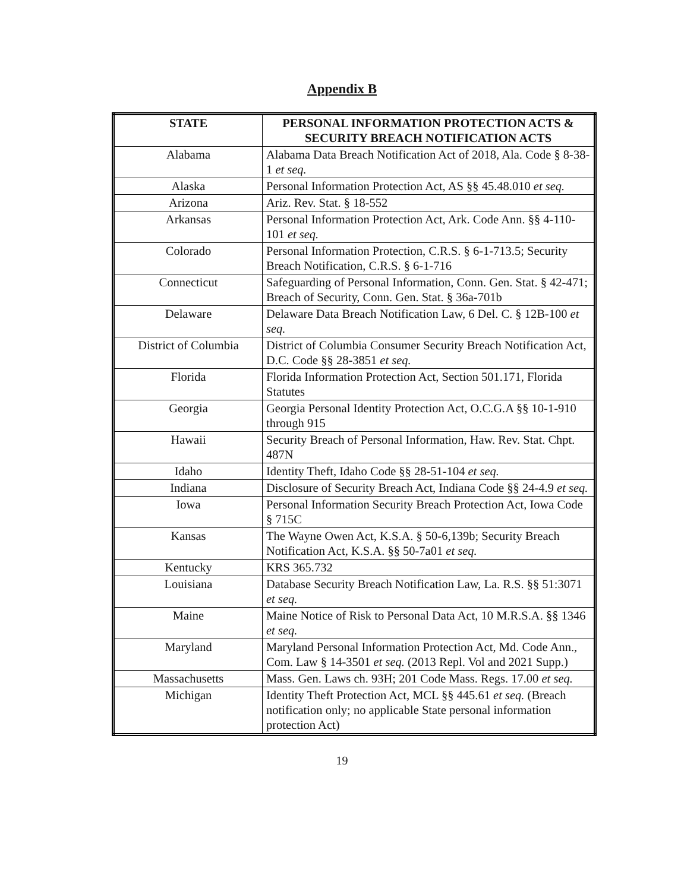Appendix B
| STATE | PERSONAL INFORMATION PROTECTION ACTS & SECURITY BREACH NOTIFICATION ACTS |
| --- | --- |
| Alabama | Alabama Data Breach Notification Act of 2018, Ala. Code § 8-38-1 et seq. |
| Alaska | Personal Information Protection Act, AS §§ 45.48.010 et seq. |
| Arizona | Ariz. Rev. Stat. § 18-552 |
| Arkansas | Personal Information Protection Act, Ark. Code Ann. §§ 4-110-101 et seq. |
| Colorado | Personal Information Protection, C.R.S. § 6-1-713.5; Security Breach Notification, C.R.S. § 6-1-716 |
| Connecticut | Safeguarding of Personal Information, Conn. Gen. Stat. § 42-471; Breach of Security, Conn. Gen. Stat. § 36a-701b |
| Delaware | Delaware Data Breach Notification Law, 6 Del. C. § 12B-100 et seq. |
| District of Columbia | District of Columbia Consumer Security Breach Notification Act, D.C. Code §§ 28-3851 et seq. |
| Florida | Florida Information Protection Act, Section 501.171, Florida Statutes |
| Georgia | Georgia Personal Identity Protection Act, O.C.G.A §§ 10-1-910 through 915 |
| Hawaii | Security Breach of Personal Information, Haw. Rev. Stat. Chpt. 487N |
| Idaho | Identity Theft, Idaho Code §§ 28-51-104 et seq. |
| Indiana | Disclosure of Security Breach Act, Indiana Code §§ 24-4.9 et seq. |
| Iowa | Personal Information Security Breach Protection Act, Iowa Code § 715C |
| Kansas | The Wayne Owen Act, K.S.A. § 50-6,139b; Security Breach Notification Act, K.S.A. §§ 50-7a01 et seq. |
| Kentucky | KRS 365.732 |
| Louisiana | Database Security Breach Notification Law, La. R.S. §§ 51:3071 et seq. |
| Maine | Maine Notice of Risk to Personal Data Act, 10 M.R.S.A. §§ 1346 et seq. |
| Maryland | Maryland Personal Information Protection Act, Md. Code Ann., Com. Law § 14-3501 et seq. (2013 Repl. Vol and 2021 Supp.) |
| Massachusetts | Mass. Gen. Laws ch. 93H; 201 Code Mass. Regs. 17.00 et seq. |
| Michigan | Identity Theft Protection Act, MCL §§ 445.61 et seq. (Breach notification only; no applicable State personal information protection Act) |
19